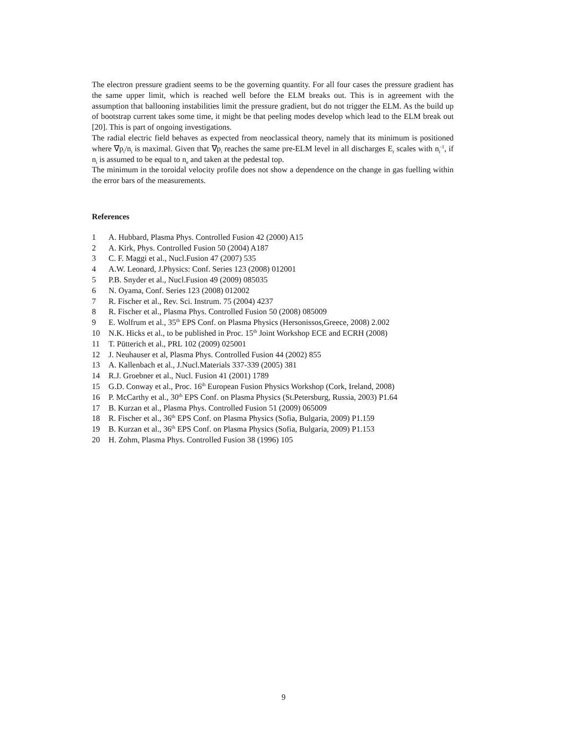The electron pressure gradient seems to be the governing quantity. For all four cases the pressure gradient has the same upper limit, which is reached well before the ELM breaks out. This is in agreement with the assumption that ballooning instabilities limit the pressure gradient, but do not trigger the ELM. As the build up of bootstrap current takes some time, it might be that peeling modes develop which lead to the ELM break out [20]. This is part of ongoing investigations.
The radial electric field behaves as expected from neoclassical theory, namely that its minimum is positioned where ∇p<sub>i</sub>/n<sub>i</sub> is maximal. Given that ∇p<sub>i</sub> reaches the same pre-ELM level in all discharges E<sub>r</sub> scales with n<sub>i</sub><sup>-1</sup>, if n<sub>i</sub> is assumed to be equal to n<sub>e</sub> and taken at the pedestal top.
The minimum in the toroidal velocity profile does not show a dependence on the change in gas fuelling within the error bars of the measurements.
References
1 A. Hubbard, Plasma Phys. Controlled Fusion 42 (2000) A15
2 A. Kirk, Phys. Controlled Fusion 50 (2004) A187
3 C. F. Maggi et al., Nucl.Fusion 47 (2007) 535
4 A.W. Leonard, J.Physics: Conf. Series 123 (2008) 012001
5 P.B. Snyder et al., Nucl.Fusion 49 (2009) 085035
6 N. Oyama, Conf. Series 123 (2008) 012002
7 R. Fischer et al., Rev. Sci. Instrum. 75 (2004) 4237
8 R. Fischer et al., Plasma Phys. Controlled Fusion 50 (2008) 085009
9 E. Wolfrum et al., 35<sup>th</sup> EPS Conf. on Plasma Physics (Hersonissos,Greece, 2008) 2.002
10 N.K. Hicks et al., to be published in Proc. 15<sup>th</sup> Joint Workshop ECE and ECRH (2008)
11 T. Pütterich et al., PRL 102 (2009) 025001
12 J. Neuhauser et al, Plasma Phys. Controlled Fusion 44 (2002) 855
13 A. Kallenbach et al., J.Nucl.Materials 337-339 (2005) 381
14 R.J. Groebner et al., Nucl. Fusion 41 (2001) 1789
15 G.D. Conway et al., Proc. 16<sup>th</sup> European Fusion Physics Workshop (Cork, Ireland, 2008)
16 P. McCarthy et al., 30<sup>th</sup> EPS Conf. on Plasma Physics (St.Petersburg, Russia, 2003) P1.64
17 B. Kurzan et al., Plasma Phys. Controlled Fusion 51 (2009) 065009
18 R. Fischer et al., 36<sup>th</sup> EPS Conf. on Plasma Physics (Sofia, Bulgaria, 2009) P1.159
19 B. Kurzan et al., 36<sup>th</sup> EPS Conf. on Plasma Physics (Sofia, Bulgaria, 2009) P1.153
20 H. Zohm, Plasma Phys. Controlled Fusion 38 (1996) 105
9